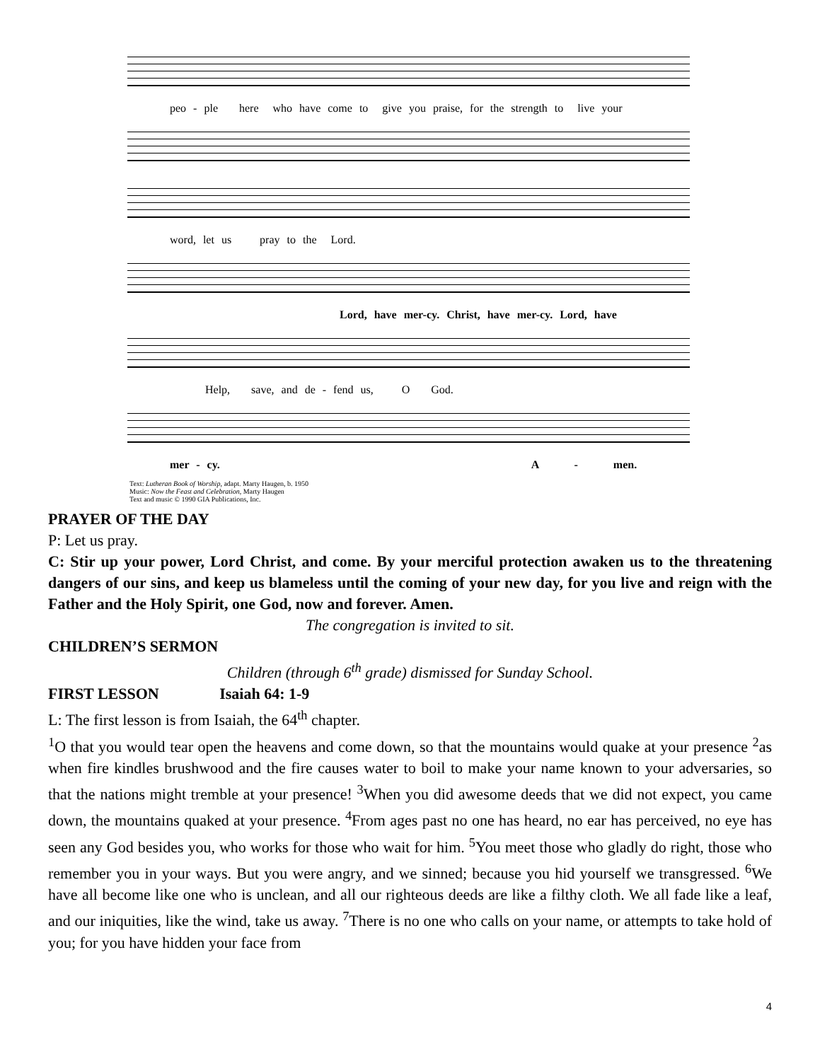peo - ple here who have come to give you praise, for the strength to live your
word, let us pray to the Lord.
Lord, have mer-cy. Christ, have mer-cy. Lord, have
Help, save, and de - fend us, O God.
mer - cy. A - men.
Text: Lutheran Book of Worship, adapt. Marty Haugen, b. 1950
Music: Now the Feast and Celebration, Marty Haugen
Text and music © 1990 GIA Publications, Inc.
PRAYER OF THE DAY
P: Let us pray.
C: Stir up your power, Lord Christ, and come. By your merciful protection awaken us to the threatening dangers of our sins, and keep us blameless until the coming of your new day, for you live and reign with the Father and the Holy Spirit, one God, now and forever. Amen.
The congregation is invited to sit.
CHILDREN’S SERMON
Children (through 6<sup>th</sup> grade) dismissed for Sunday School.
FIRST LESSON Isaiah 64: 1-9
L: The first lesson is from Isaiah, the 64<sup>th</sup> chapter.
<sup>1</sup> O that you would tear open the heavens and come down, so that the mountains would quake at your presence <sup>2</sup>as when fire kindles brushwood and the fire causes water to boil to make your name known to your adversaries, so that the nations might tremble at your presence! <sup>3</sup>When you did awesome deeds that we did not expect, you came down, the mountains quaked at your presence. <sup>4</sup>From ages past no one has heard, no ear has perceived, no eye has seen any God besides you, who works for those who wait for him. <sup>5</sup>You meet those who gladly do right, those who remember you in your ways. But you were angry, and we sinned; because you hid yourself we transgressed. <sup>6</sup>We have all become like one who is unclean, and all our righteous deeds are like a filthy cloth. We all fade like a leaf, and our iniquities, like the wind, take us away. <sup>7</sup>There is no one who calls on your name, or attempts to take hold of you; for you have hidden your face from
4